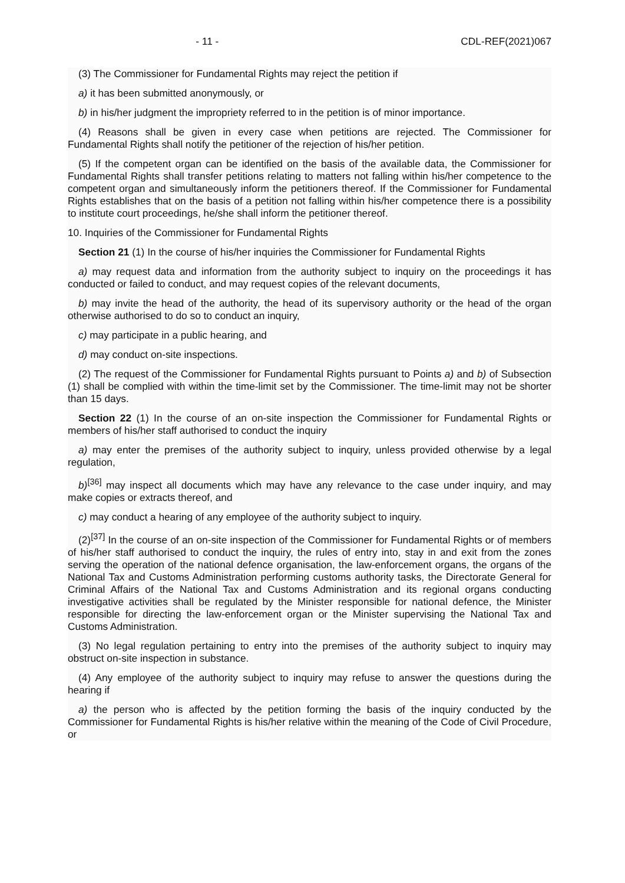- 11 - CDL-REF(2021)067
(3) The Commissioner for Fundamental Rights may reject the petition if
a) it has been submitted anonymously, or
b) in his/her judgment the impropriety referred to in the petition is of minor importance.
(4) Reasons shall be given in every case when petitions are rejected. The Commissioner for Fundamental Rights shall notify the petitioner of the rejection of his/her petition.
(5) If the competent organ can be identified on the basis of the available data, the Commissioner for Fundamental Rights shall transfer petitions relating to matters not falling within his/her competence to the competent organ and simultaneously inform the petitioners thereof. If the Commissioner for Fundamental Rights establishes that on the basis of a petition not falling within his/her competence there is a possibility to institute court proceedings, he/she shall inform the petitioner thereof.
10. Inquiries of the Commissioner for Fundamental Rights
Section 21 (1) In the course of his/her inquiries the Commissioner for Fundamental Rights
a) may request data and information from the authority subject to inquiry on the proceedings it has conducted or failed to conduct, and may request copies of the relevant documents,
b) may invite the head of the authority, the head of its supervisory authority or the head of the organ otherwise authorised to do so to conduct an inquiry,
c) may participate in a public hearing, and
d) may conduct on-site inspections.
(2) The request of the Commissioner for Fundamental Rights pursuant to Points a) and b) of Subsection (1) shall be complied with within the time-limit set by the Commissioner. The time-limit may not be shorter than 15 days.
Section 22 (1) In the course of an on-site inspection the Commissioner for Fundamental Rights or members of his/her staff authorised to conduct the inquiry
a) may enter the premises of the authority subject to inquiry, unless provided otherwise by a legal regulation,
b)<sup>[36]</sup> may inspect all documents which may have any relevance to the case under inquiry, and may make copies or extracts thereof, and
c) may conduct a hearing of any employee of the authority subject to inquiry.
(2)<sup>[37]</sup> In the course of an on-site inspection of the Commissioner for Fundamental Rights or of members of his/her staff authorised to conduct the inquiry, the rules of entry into, stay in and exit from the zones serving the operation of the national defence organisation, the law-enforcement organs, the organs of the National Tax and Customs Administration performing customs authority tasks, the Directorate General for Criminal Affairs of the National Tax and Customs Administration and its regional organs conducting investigative activities shall be regulated by the Minister responsible for national defence, the Minister responsible for directing the law-enforcement organ or the Minister supervising the National Tax and Customs Administration.
(3) No legal regulation pertaining to entry into the premises of the authority subject to inquiry may obstruct on-site inspection in substance.
(4) Any employee of the authority subject to inquiry may refuse to answer the questions during the hearing if
a) the person who is affected by the petition forming the basis of the inquiry conducted by the Commissioner for Fundamental Rights is his/her relative within the meaning of the Code of Civil Procedure, or